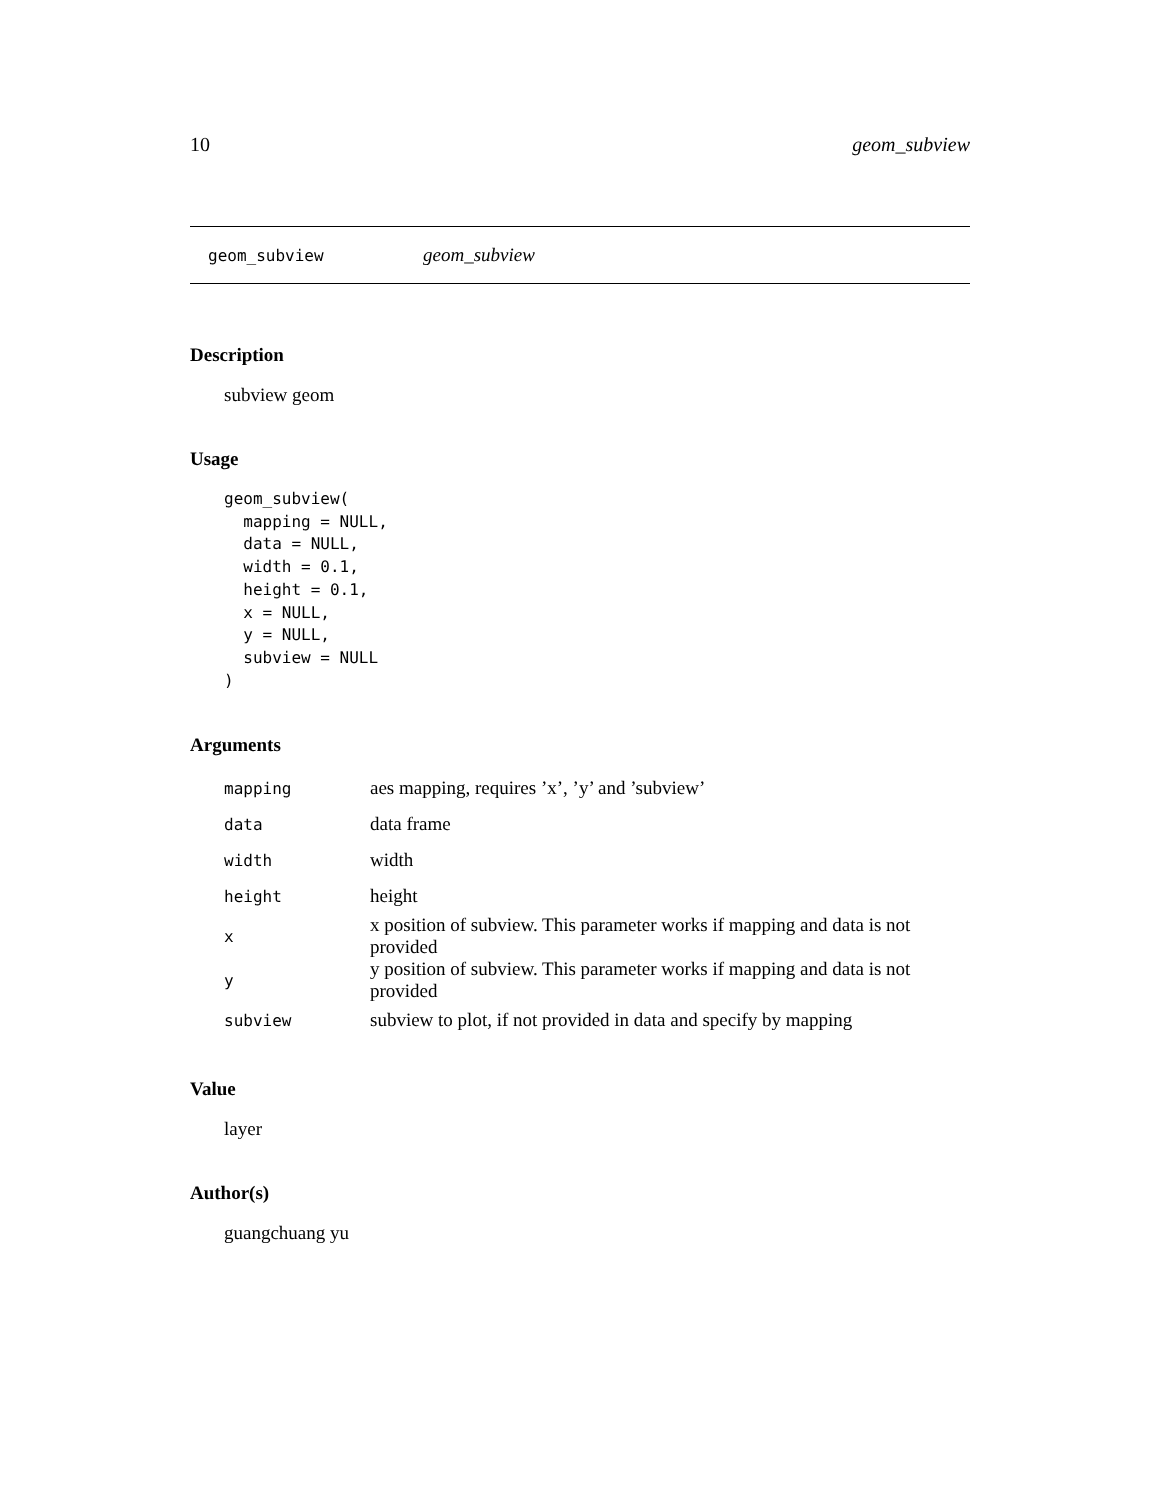10 geom_subview
geom_subview geom_subview
Description
subview geom
Usage
geom_subview(
  mapping = NULL,
  data = NULL,
  width = 0.1,
  height = 0.1,
  x = NULL,
  y = NULL,
  subview = NULL
)
Arguments
| mapping | aes mapping, requires ’x’, ’y’ and ’subview’ |
| data | data frame |
| width | width |
| height | height |
| x | x position of subview. This parameter works if mapping and data is not provided |
| y | y position of subview. This parameter works if mapping and data is not provided |
| subview | subview to plot, if not provided in data and specify by mapping |
Value
layer
Author(s)
guangchuang yu